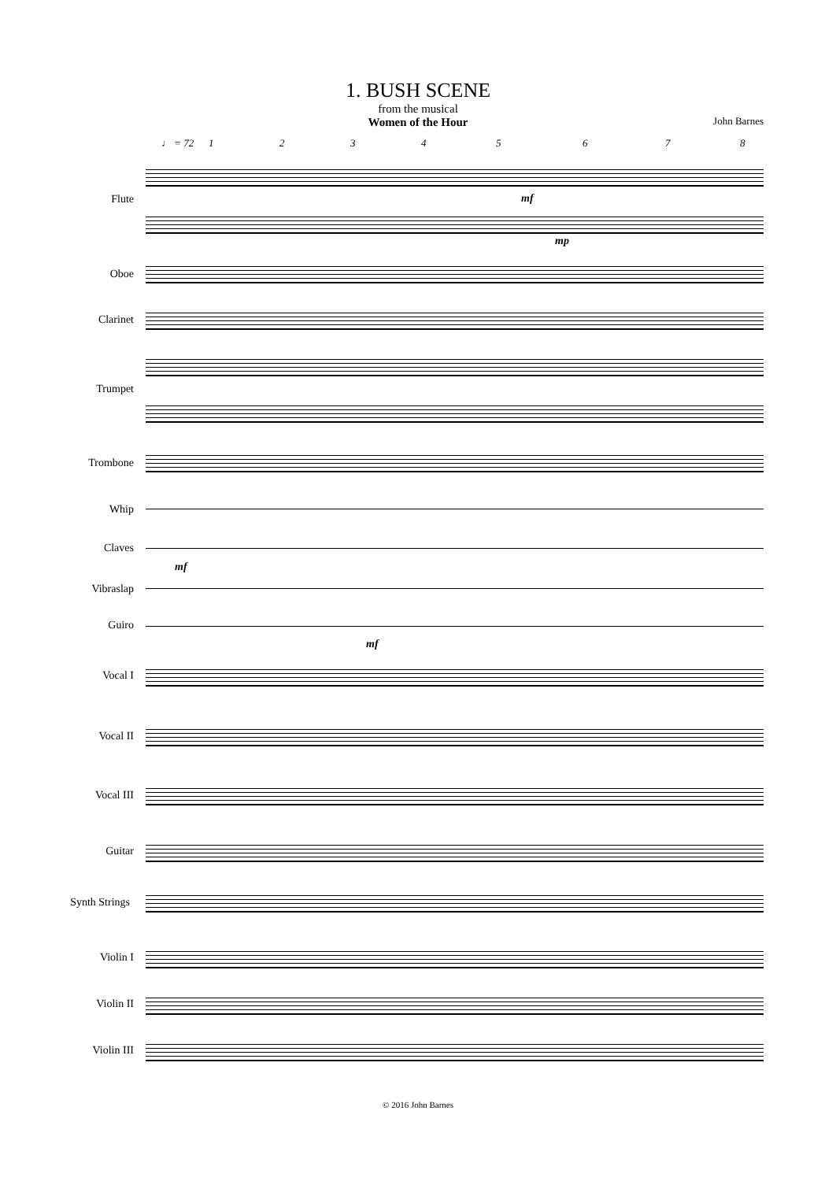1. BUSH SCENE
from the musical
Women of the Hour
John Barnes
♩ = 72 12345678
Flute
Oboe
Clarinet
Trumpet
Trombone
Whip
Claves
Vibraslap
Guiro
Vocal I
Vocal II
Vocal III
Guitar
Synth Strings
Violin I
Violin II
Violin III
mf
mf
mf
mp
© 2016 John Barnes